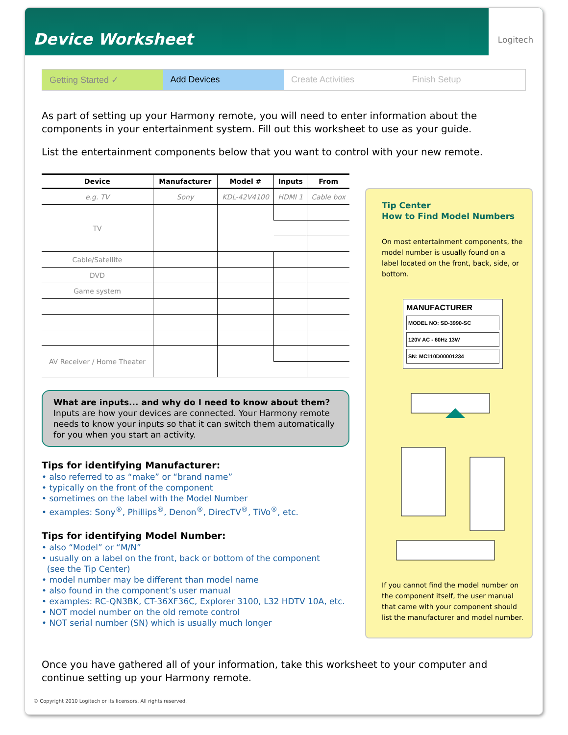Device Worksheet
Logitech
Getting Started ✓ Add Devices Create Activities Finish Setup
As part of setting up your Harmony remote, you will need to enter information about the components in your entertainment system. Fill out this worksheet to use as your guide.
List the entertainment components below that you want to control with your new remote.
| Device | Manufacturer | Model # | Inputs | From |
| --- | --- | --- | --- | --- |
| e.g. TV | Sony | KDL-42V4100 | HDMI 1 | Cable box |
| TV | | | | |
| Cable/Satellite | | | | |
| DVD | | | | |
| Game system | | | | |
| AV Receiver / Home Theater | | | | |
What are inputs... and why do I need to know about them?
Inputs are how your devices are connected. Your Harmony remote needs to know your inputs so that it can switch them automatically for you when you start an activity.
Tips for identifying Manufacturer:
• also referred to as “make” or “brand name”
• typically on the front of the component
• sometimes on the label with the Model Number
• examples: Sony<sup>®</sup>, Phillips<sup>®</sup>, Denon<sup>®</sup>, DirecTV<sup>®</sup>, TiVo<sup>®</sup>, etc.
Tips for identifying Model Number:
• also “Model” or “M/N”
• usually on a label on the front, back or bottom of the component
(see the Tip Center)
• model number may be different than model name
• also found in the component’s user manual
• examples: RC-QN3BK, CT-36XF36C, Explorer 3100, L32 HDTV 10A, etc.
• NOT model number on the old remote control
• NOT serial number (SN) which is usually much longer
Tip Center
How to Find Model Numbers
On most entertainment components, the model number is usually found on a label located on the front, back, side, or bottom.
MANUFACTURER
MODEL NO: SD-3990-SC
120V AC - 60Hz 13W
SN: MC110D00001234
If you cannot find the model number on the component itself, the user manual that came with your component should list the manufacturer and model number.
Once you have gathered all of your information, take this worksheet to your computer and continue setting up your Harmony remote.
© Copyright 2010 Logitech or its licensors. All rights reserved.